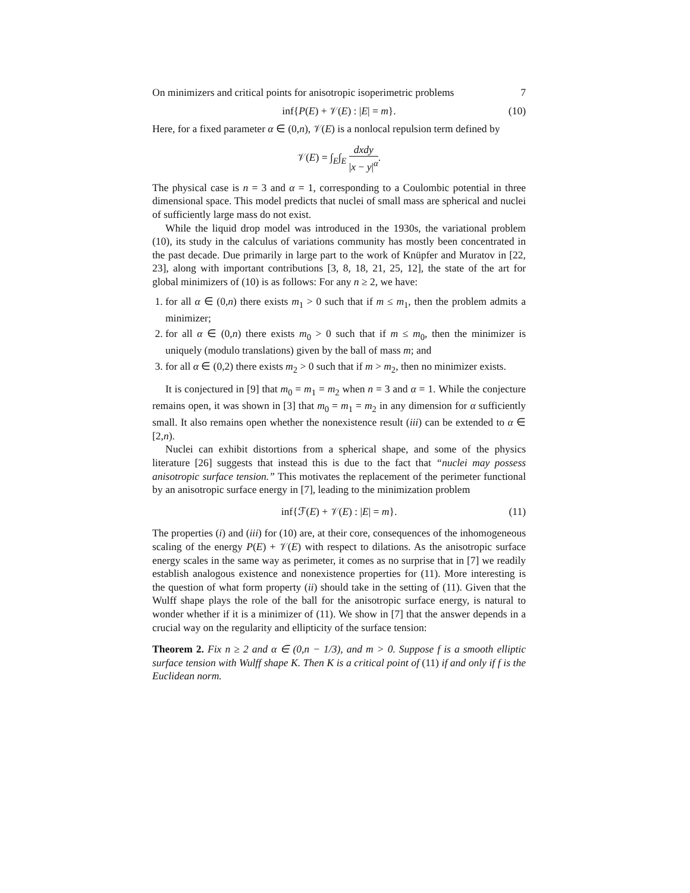On minimizers and critical points for anisotropic isoperimetric problems 7
inf{P(E) + 𝒱(E) : |E| = m}. (10)
Here, for a fixed parameter α ∈ (0,n), 𝒱(E) is a nonlocal repulsion term defined by
𝒱(E) = ∫<sub>E</sub>∫<sub>E</sub> dxdy |x − y|<sup>α</sup>.
The physical case is n = 3 and α = 1, corresponding to a Coulombic potential in three dimensional space. This model predicts that nuclei of small mass are spherical and nuclei of sufficiently large mass do not exist.
While the liquid drop model was introduced in the 1930s, the variational problem (10), its study in the calculus of variations community has mostly been concentrated in the past decade. Due primarily in large part to the work of Knüpfer and Muratov in [22, 23], along with important contributions [3, 8, 18, 21, 25, 12], the state of the art for global minimizers of (10) is as follows: For any n ≥ 2, we have:
1. for all α ∈ (0,n) there exists m<sub>1</sub> > 0 such that if m ≤ m<sub>1</sub>, then the problem admits a minimizer;
2. for all α ∈ (0,n) there exists m<sub>0</sub> > 0 such that if m ≤ m<sub>0</sub>, then the minimizer is uniquely (modulo translations) given by the ball of mass m; and
3. for all α ∈ (0,2) there exists m<sub>2</sub> > 0 such that if m > m<sub>2</sub>, then no minimizer exists.
It is conjectured in [9] that m<sub>0</sub> = m<sub>1</sub> = m<sub>2</sub> when n = 3 and α = 1. While the conjecture remains open, it was shown in [3] that m<sub>0</sub> = m<sub>1</sub> = m<sub>2</sub> in any dimension for α sufficiently small. It also remains open whether the nonexistence result (iii) can be extended to α ∈ [2,n).
Nuclei can exhibit distortions from a spherical shape, and some of the physics literature [26] suggests that instead this is due to the fact that “nuclei may possess anisotropic surface tension.” This motivates the replacement of the perimeter functional by an anisotropic surface energy in [7], leading to the minimization problem
inf{ℱ(E) + 𝒱(E) : |E| = m}. (11)
The properties (i) and (iii) for (10) are, at their core, consequences of the inhomogeneous scaling of the energy P(E) + 𝒱(E) with respect to dilations. As the anisotropic surface energy scales in the same way as perimeter, it comes as no surprise that in [7] we readily establish analogous existence and nonexistence properties for (11). More interesting is the question of what form property (ii) should take in the setting of (11). Given that the Wulff shape plays the role of the ball for the anisotropic surface energy, is natural to wonder whether if it is a minimizer of (11). We show in [7] that the answer depends in a crucial way on the regularity and ellipticity of the surface tension:
Theorem 2. Fix n ≥ 2 and α ∈ (0,n − 1/3), and m > 0. Suppose f is a smooth elliptic surface tension with Wulff shape K. Then K is a critical point of (11) if and only if f is the Euclidean norm.